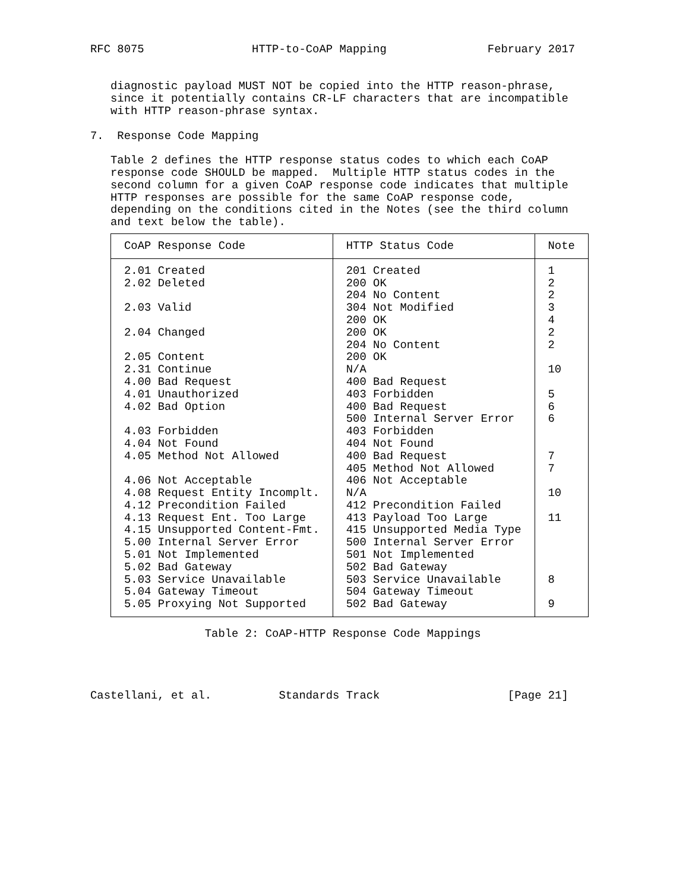RFC 8075                HTTP-to-CoAP Mapping               February 2017


   diagnostic payload MUST NOT be copied into the HTTP reason-phrase,
   since it potentially contains CR-LF characters that are incompatible
   with HTTP reason-phrase syntax.

7.  Response Code Mapping

   Table 2 defines the HTTP response status codes to which each CoAP
   response code SHOULD be mapped.  Multiple HTTP status codes in the
   second column for a given CoAP response code indicates that multiple
   HTTP responses are possible for the same CoAP response code,
   depending on the conditions cited in the Notes (see the third column
   and text below the table).
| CoAP Response Code | HTTP Status Code | Note |
| --- | --- | --- |
| 2.01 Created | 201 Created | 1 |
| 2.02 Deleted | 200 OK | 2 |
| | 204 No Content | 2 |
| 2.03 Valid | 304 Not Modified | 3 |
| | 200 OK | 4 |
| 2.04 Changed | 200 OK | 2 |
| | 204 No Content | 2 |
| 2.05 Content | 200 OK | |
| 2.31 Continue | N/A | 10 |
| 4.00 Bad Request | 400 Bad Request | |
| 4.01 Unauthorized | 403 Forbidden | 5 |
| 4.02 Bad Option | 400 Bad Request | 6 |
| | 500 Internal Server Error | 6 |
| 4.03 Forbidden | 403 Forbidden | |
| 4.04 Not Found | 404 Not Found | |
| 4.05 Method Not Allowed | 400 Bad Request | 7 |
| | 405 Method Not Allowed | 7 |
| 4.06 Not Acceptable | 406 Not Acceptable | |
| 4.08 Request Entity Incomplt. | N/A | 10 |
| 4.12 Precondition Failed | 412 Precondition Failed | |
| 4.13 Request Ent. Too Large | 413 Payload Too Large | 11 |
| 4.15 Unsupported Content-Fmt. | 415 Unsupported Media Type | |
| 5.00 Internal Server Error | 500 Internal Server Error | |
| 5.01 Not Implemented | 501 Not Implemented | |
| 5.02 Bad Gateway | 502 Bad Gateway | |
| 5.03 Service Unavailable | 503 Service Unavailable | 8 |
| 5.04 Gateway Timeout | 504 Gateway Timeout | |
| 5.05 Proxying Not Supported | 502 Bad Gateway | 9 |
                 Table 2: CoAP-HTTP Response Code Mappings




Castellani, et al.          Standards Track                   [Page 21]